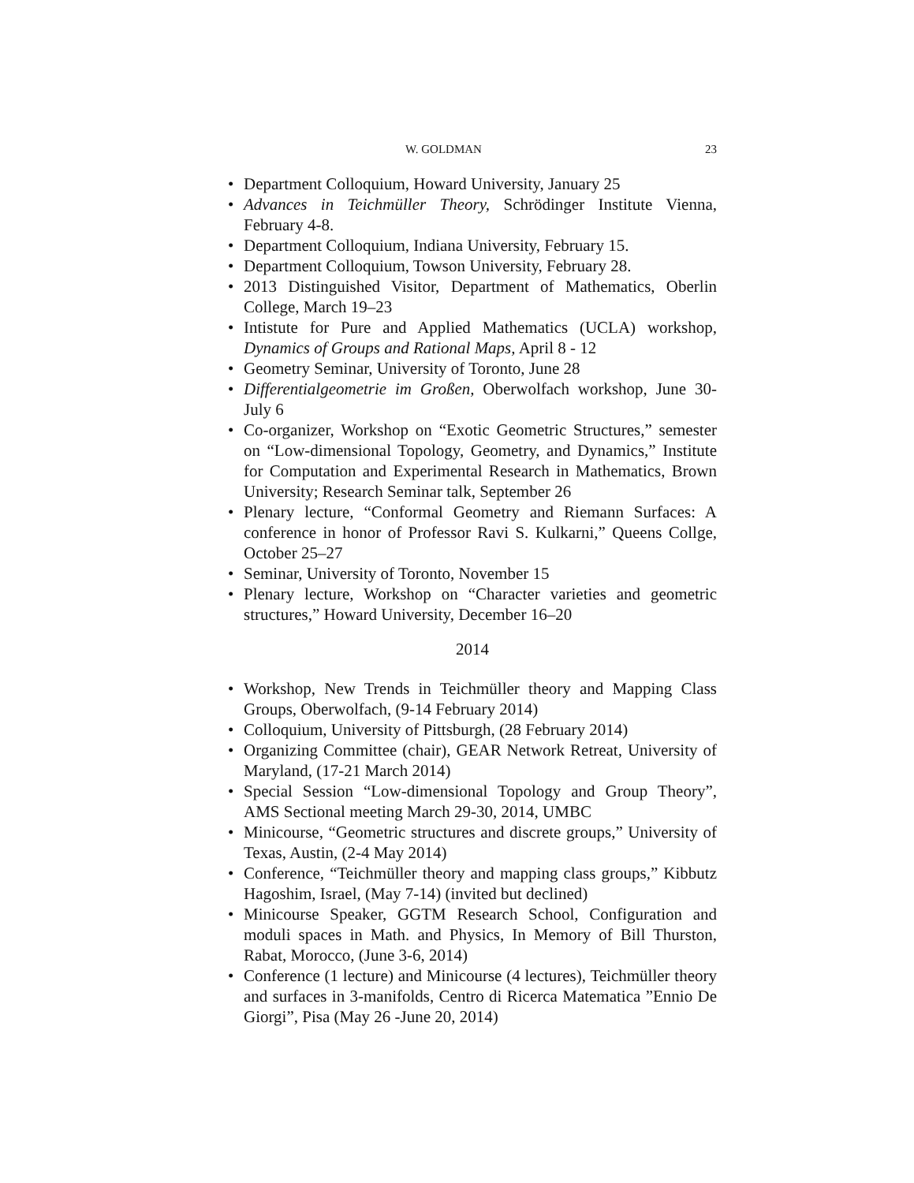W. GOLDMAN 23
• Department Colloquium, Howard University, January 25
• Advances in Teichmüller Theory, Schrödinger Institute Vienna, February 4-8.
• Department Colloquium, Indiana University, February 15.
• Department Colloquium, Towson University, February 28.
• 2013 Distinguished Visitor, Department of Mathematics, Oberlin College, March 19–23
• Intistute for Pure and Applied Mathematics (UCLA) workshop, Dynamics of Groups and Rational Maps, April 8 - 12
• Geometry Seminar, University of Toronto, June 28
• Differentialgeometrie im Großen, Oberwolfach workshop, June 30-July 6
• Co-organizer, Workshop on “Exotic Geometric Structures,” semester on “Low-dimensional Topology, Geometry, and Dynamics,” Institute for Computation and Experimental Research in Mathematics, Brown University; Research Seminar talk, September 26
• Plenary lecture, “Conformal Geometry and Riemann Surfaces: A conference in honor of Professor Ravi S. Kulkarni,” Queens Collge, October 25–27
• Seminar, University of Toronto, November 15
• Plenary lecture, Workshop on “Character varieties and geometric structures,” Howard University, December 16–20
2014
• Workshop, New Trends in Teichmüller theory and Mapping Class Groups, Oberwolfach, (9-14 February 2014)
• Colloquium, University of Pittsburgh, (28 February 2014)
• Organizing Committee (chair), GEAR Network Retreat, University of Maryland, (17-21 March 2014)
• Special Session “Low-dimensional Topology and Group Theory”, AMS Sectional meeting March 29-30, 2014, UMBC
• Minicourse, “Geometric structures and discrete groups,” University of Texas, Austin, (2-4 May 2014)
• Conference, “Teichmüller theory and mapping class groups,” Kibbutz Hagoshim, Israel, (May 7-14) (invited but declined)
• Minicourse Speaker, GGTM Research School, Configuration and moduli spaces in Math. and Physics, In Memory of Bill Thurston, Rabat, Morocco, (June 3-6, 2014)
• Conference (1 lecture) and Minicourse (4 lectures), Teichmüller theory and surfaces in 3-manifolds, Centro di Ricerca Matematica ”Ennio De Giorgi”, Pisa (May 26 -June 20, 2014)